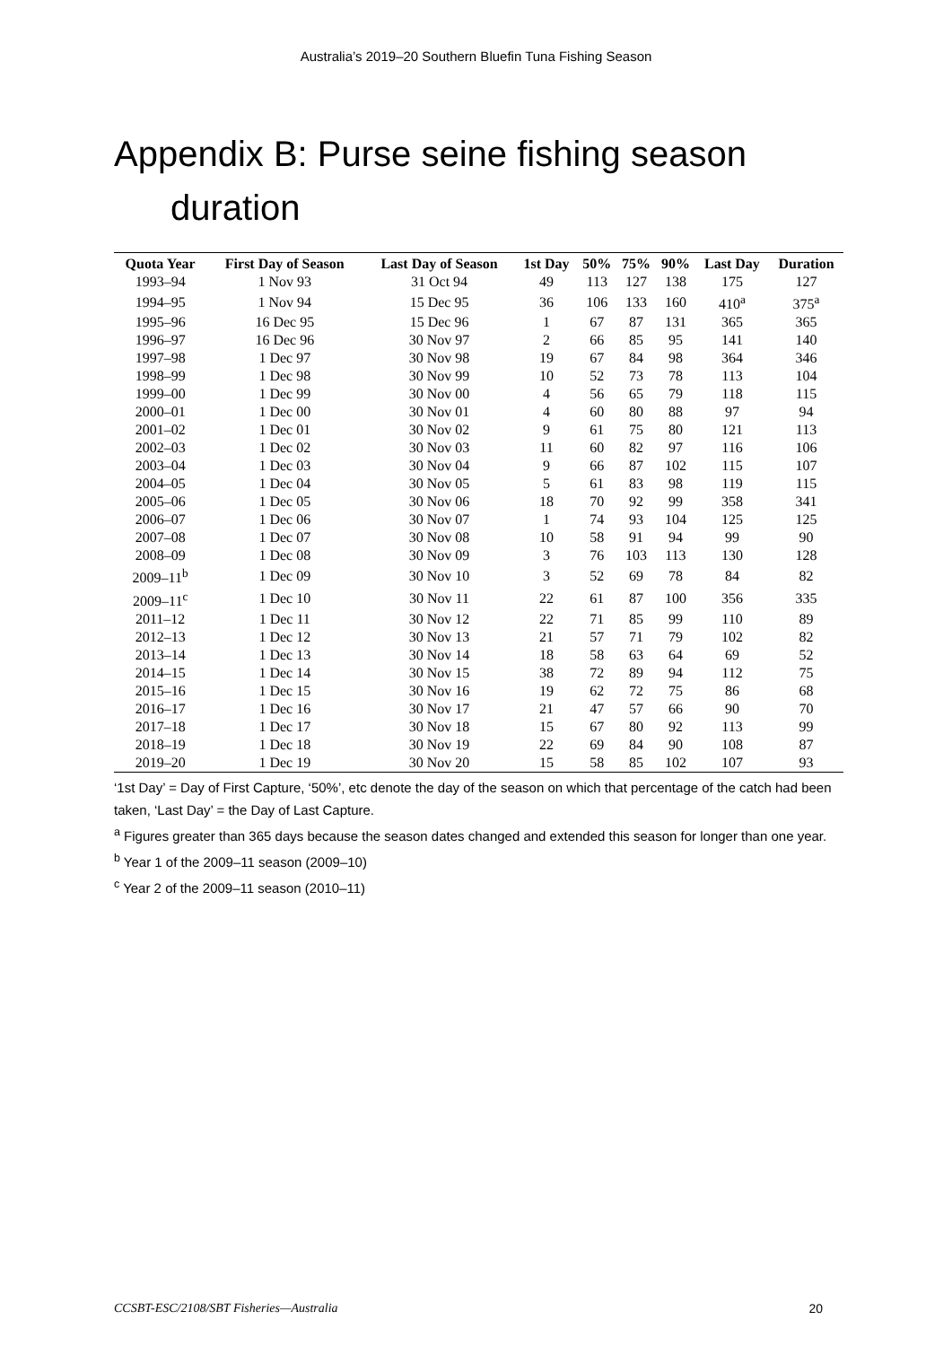Australia’s 2019–20 Southern Bluefin Tuna Fishing Season
Appendix B: Purse seine fishing season
duration
| Quota Year | First Day of Season | Last Day of Season | 1st Day | 50% | 75% | 90% | Last Day | Duration |
| --- | --- | --- | --- | --- | --- | --- | --- | --- |
| 1993–94 | 1 Nov 93 | 31 Oct 94 | 49 | 113 | 127 | 138 | 175 | 127 |
| 1994–95 | 1 Nov 94 | 15 Dec 95 | 36 | 106 | 133 | 160 | 410<sup>a</sup> | 375<sup>a</sup> |
| 1995–96 | 16 Dec 95 | 15 Dec 96 | 1 | 67 | 87 | 131 | 365 | 365 |
| 1996–97 | 16 Dec 96 | 30 Nov 97 | 2 | 66 | 85 | 95 | 141 | 140 |
| 1997–98 | 1 Dec 97 | 30 Nov 98 | 19 | 67 | 84 | 98 | 364 | 346 |
| 1998–99 | 1 Dec 98 | 30 Nov 99 | 10 | 52 | 73 | 78 | 113 | 104 |
| 1999–00 | 1 Dec 99 | 30 Nov 00 | 4 | 56 | 65 | 79 | 118 | 115 |
| 2000–01 | 1 Dec 00 | 30 Nov 01 | 4 | 60 | 80 | 88 | 97 | 94 |
| 2001–02 | 1 Dec 01 | 30 Nov 02 | 9 | 61 | 75 | 80 | 121 | 113 |
| 2002–03 | 1 Dec 02 | 30 Nov 03 | 11 | 60 | 82 | 97 | 116 | 106 |
| 2003–04 | 1 Dec 03 | 30 Nov 04 | 9 | 66 | 87 | 102 | 115 | 107 |
| 2004–05 | 1 Dec 04 | 30 Nov 05 | 5 | 61 | 83 | 98 | 119 | 115 |
| 2005–06 | 1 Dec 05 | 30 Nov 06 | 18 | 70 | 92 | 99 | 358 | 341 |
| 2006–07 | 1 Dec 06 | 30 Nov 07 | 1 | 74 | 93 | 104 | 125 | 125 |
| 2007–08 | 1 Dec 07 | 30 Nov 08 | 10 | 58 | 91 | 94 | 99 | 90 |
| 2008–09 | 1 Dec 08 | 30 Nov 09 | 3 | 76 | 103 | 113 | 130 | 128 |
| 2009–11<sup>b</sup> | 1 Dec 09 | 30 Nov 10 | 3 | 52 | 69 | 78 | 84 | 82 |
| 2009–11<sup>c</sup> | 1 Dec 10 | 30 Nov 11 | 22 | 61 | 87 | 100 | 356 | 335 |
| 2011–12 | 1 Dec 11 | 30 Nov 12 | 22 | 71 | 85 | 99 | 110 | 89 |
| 2012–13 | 1 Dec 12 | 30 Nov 13 | 21 | 57 | 71 | 79 | 102 | 82 |
| 2013–14 | 1 Dec 13 | 30 Nov 14 | 18 | 58 | 63 | 64 | 69 | 52 |
| 2014–15 | 1 Dec 14 | 30 Nov 15 | 38 | 72 | 89 | 94 | 112 | 75 |
| 2015–16 | 1 Dec 15 | 30 Nov 16 | 19 | 62 | 72 | 75 | 86 | 68 |
| 2016–17 | 1 Dec 16 | 30 Nov 17 | 21 | 47 | 57 | 66 | 90 | 70 |
| 2017–18 | 1 Dec 17 | 30 Nov 18 | 15 | 67 | 80 | 92 | 113 | 99 |
| 2018–19 | 1 Dec 18 | 30 Nov 19 | 22 | 69 | 84 | 90 | 108 | 87 |
| 2019–20 | 1 Dec 19 | 30 Nov 20 | 15 | 58 | 85 | 102 | 107 | 93 |
‘1st Day’ = Day of First Capture, ‘50%’, etc denote the day of the season on which that percentage of the catch had been taken, ‘Last Day’ = the Day of Last Capture.
<sup>a</sup> Figures greater than 365 days because the season dates changed and extended this season for longer than one year.
<sup>b</sup> Year 1 of the 2009–11 season (2009–10)
<sup>c</sup> Year 2 of the 2009–11 season (2010–11)
CCSBT-ESC/2108/SBT Fisheries—Australia 20